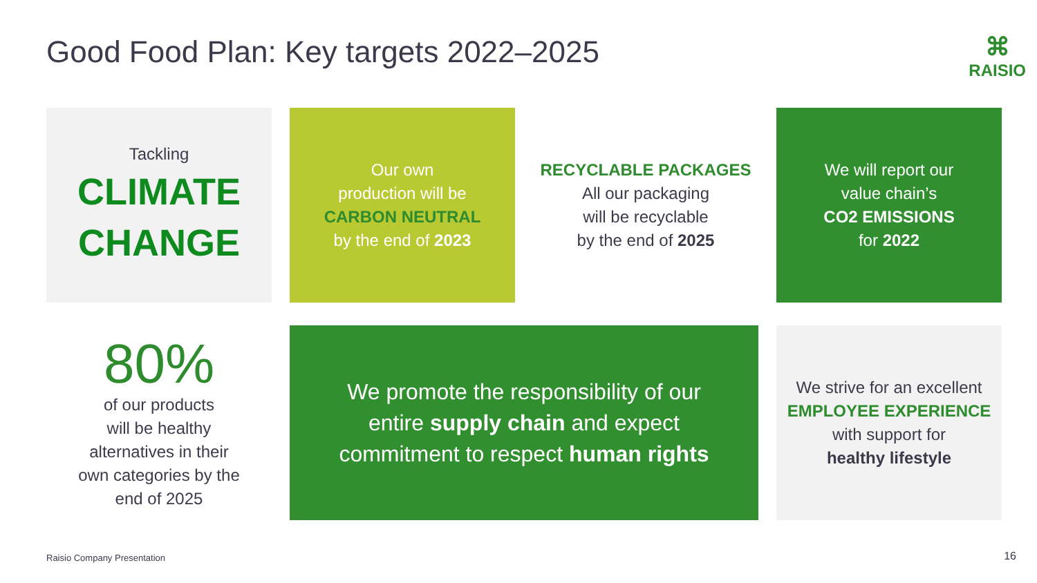Good Food Plan: Key targets 2022–2025
⌘
RAISIO
Tackling
CLIMATE
CHANGE
Our own
production will be
CARBON NEUTRAL
by the end of 2023
RECYCLABLE PACKAGES
All our packaging
will be recyclable
by the end of 2025
We will report our
value chain’s
CO2 EMISSIONS
for 2022
80%
of our products
will be healthy
alternatives in their
own categories by the
end of 2025
We promote the responsibility of our
entire supply chain and expect
commitment to respect human rights
We strive for an excellent
EMPLOYEE EXPERIENCE
with support for
healthy lifestyle
Raisio Company Presentation 16